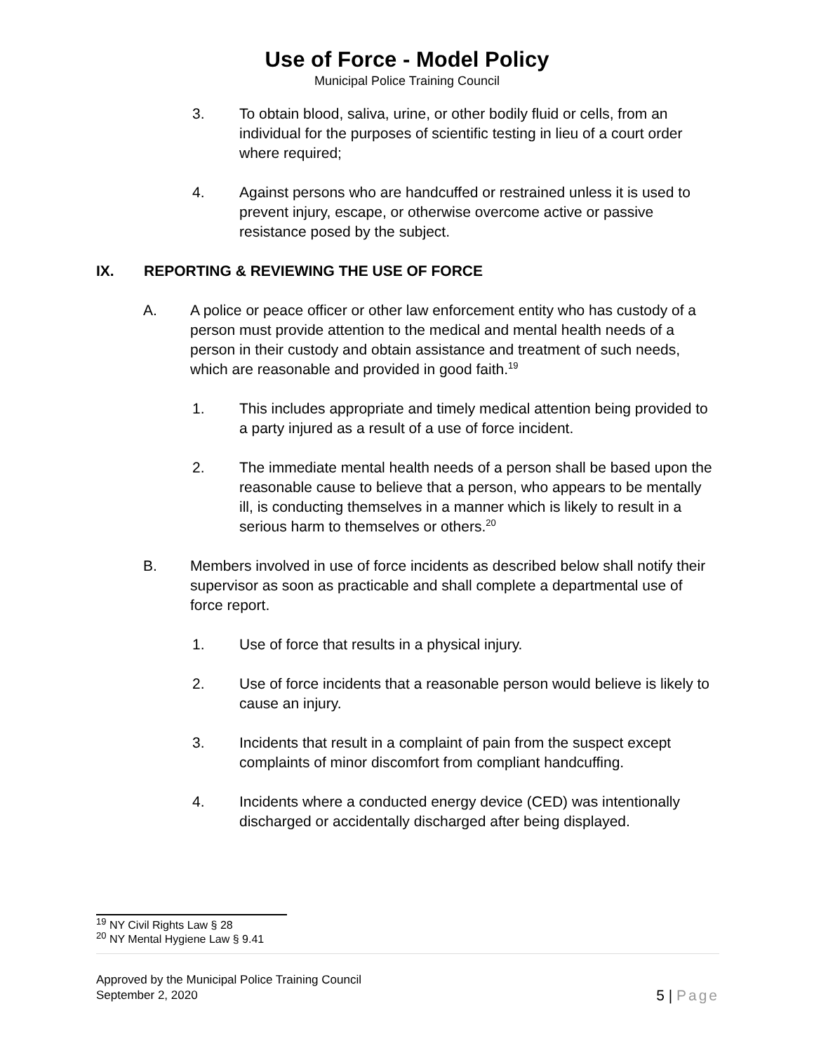Use of Force - Model Policy
Municipal Police Training Council
3. To obtain blood, saliva, urine, or other bodily fluid or cells, from an individual for the purposes of scientific testing in lieu of a court order where required;
4. Against persons who are handcuffed or restrained unless it is used to prevent injury, escape, or otherwise overcome active or passive resistance posed by the subject.
IX. REPORTING & REVIEWING THE USE OF FORCE
A. A police or peace officer or other law enforcement entity who has custody of a person must provide attention to the medical and mental health needs of a person in their custody and obtain assistance and treatment of such needs, which are reasonable and provided in good faith.<sup>19</sup>
1. This includes appropriate and timely medical attention being provided to a party injured as a result of a use of force incident.
2. The immediate mental health needs of a person shall be based upon the reasonable cause to believe that a person, who appears to be mentally ill, is conducting themselves in a manner which is likely to result in a serious harm to themselves or others.<sup>20</sup>
B. Members involved in use of force incidents as described below shall notify their supervisor as soon as practicable and shall complete a departmental use of force report.
1. Use of force that results in a physical injury.
2. Use of force incidents that a reasonable person would believe is likely to cause an injury.
3. Incidents that result in a complaint of pain from the suspect except complaints of minor discomfort from compliant handcuffing.
4. Incidents where a conducted energy device (CED) was intentionally discharged or accidentally discharged after being displayed.
<sup>19</sup> NY Civil Rights Law § 28
<sup>20</sup> NY Mental Hygiene Law § 9.41
Approved by the Municipal Police Training Council
September 2, 2020
5 | Page